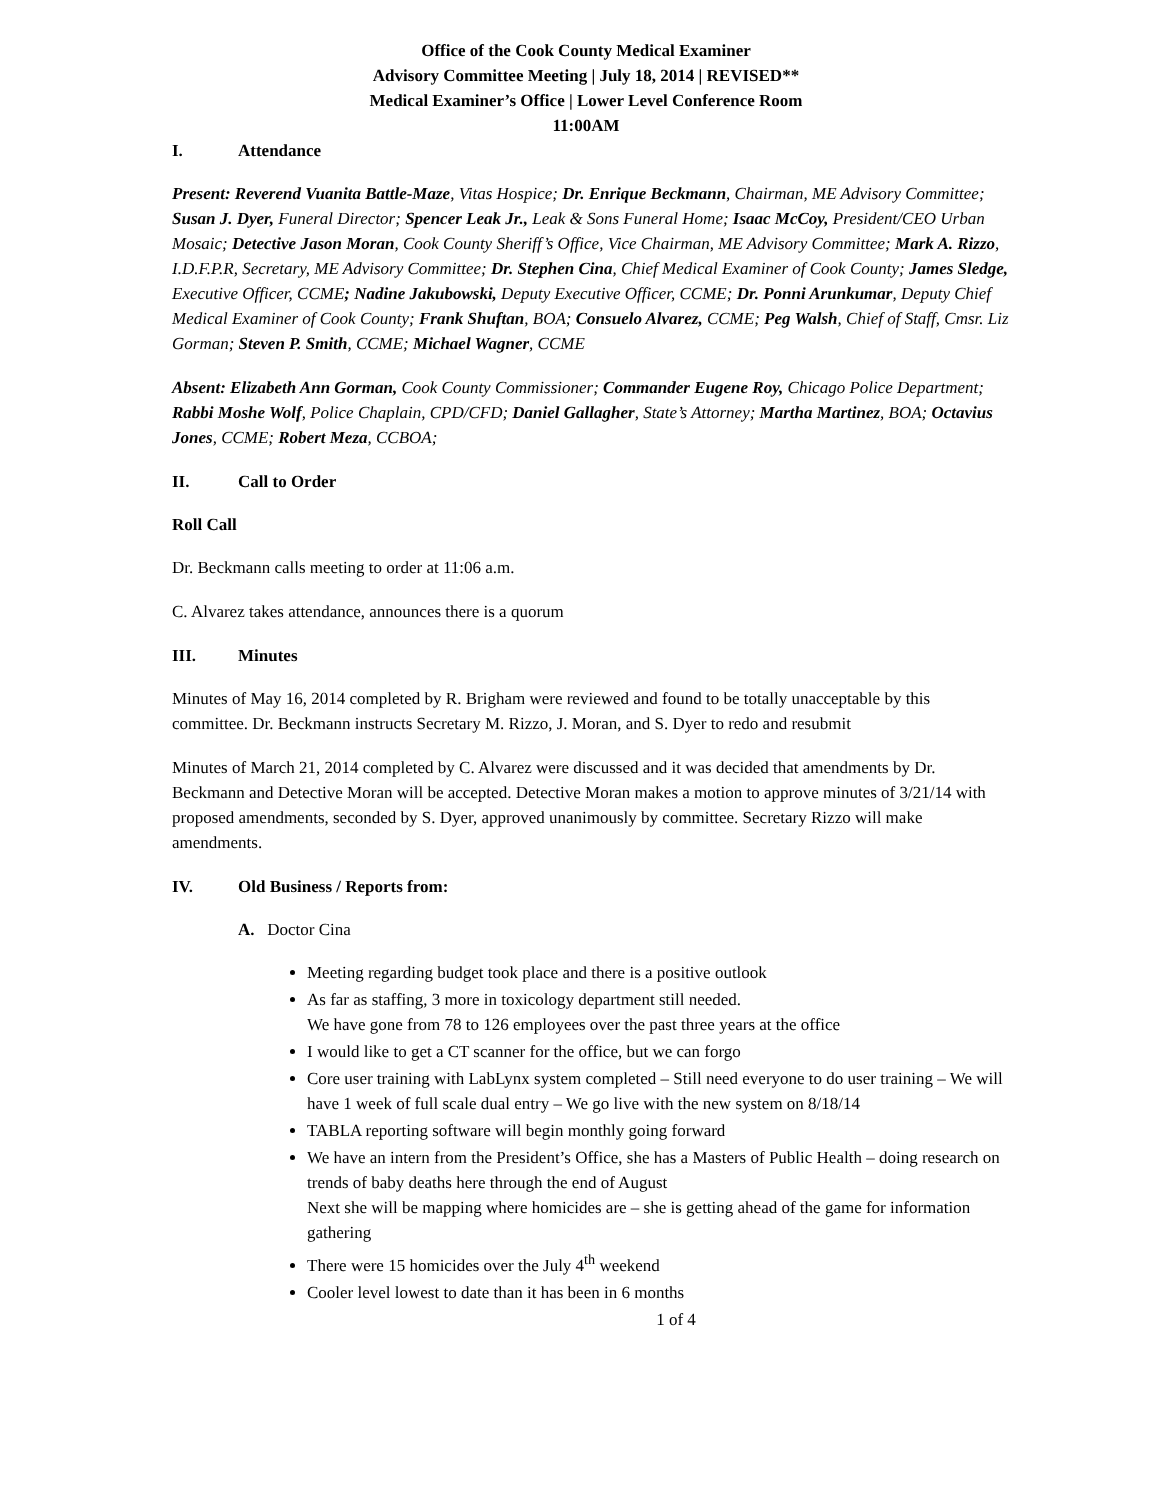Office of the Cook County Medical Examiner
Advisory Committee Meeting | July 18, 2014 | REVISED**
Medical Examiner’s Office | Lower Level Conference Room
11:00AM
I. Attendance
Present: Reverend Vuanita Battle-Maze, Vitas Hospice; Dr. Enrique Beckmann, Chairman, ME Advisory Committee; Susan J. Dyer, Funeral Director; Spencer Leak Jr., Leak & Sons Funeral Home; Isaac McCoy, President/CEO Urban Mosaic; Detective Jason Moran, Cook County Sheriff’s Office, Vice Chairman, ME Advisory Committee; Mark A. Rizzo, I.D.F.P.R, Secretary, ME Advisory Committee; Dr. Stephen Cina, Chief Medical Examiner of Cook County; James Sledge, Executive Officer, CCME; Nadine Jakubowski, Deputy Executive Officer, CCME; Dr. Ponni Arunkumar, Deputy Chief Medical Examiner of Cook County; Frank Shuftan, BOA; Consuelo Alvarez, CCME; Peg Walsh, Chief of Staff, Cmsr. Liz Gorman; Steven P. Smith, CCME; Michael Wagner, CCME
Absent: Elizabeth Ann Gorman, Cook County Commissioner; Commander Eugene Roy, Chicago Police Department; Rabbi Moshe Wolf, Police Chaplain, CPD/CFD; Daniel Gallagher, State’s Attorney; Martha Martinez, BOA; Octavius Jones, CCME; Robert Meza, CCBOA;
II. Call to Order
Roll Call
Dr. Beckmann calls meeting to order at 11:06 a.m.
C. Alvarez takes attendance, announces there is a quorum
III. Minutes
Minutes of May 16, 2014 completed by R. Brigham were reviewed and found to be totally unacceptable by this committee. Dr. Beckmann instructs Secretary M. Rizzo, J. Moran, and S. Dyer to redo and resubmit
Minutes of March 21, 2014 completed by C. Alvarez were discussed and it was decided that amendments by Dr. Beckmann and Detective Moran will be accepted. Detective Moran makes a motion to approve minutes of 3/21/14 with proposed amendments, seconded by S. Dyer, approved unanimously by committee. Secretary Rizzo will make amendments.
IV. Old Business / Reports from:
A. Doctor Cina
Meeting regarding budget took place and there is a positive outlook
As far as staffing, 3 more in toxicology department still needed.
We have gone from 78 to 126 employees over the past three years at the office
I would like to get a CT scanner for the office, but we can forgo
Core user training with LabLynx system completed – Still need everyone to do user training – We will have 1 week of full scale dual entry – We go live with the new system on 8/18/14
TABLA reporting software will begin monthly going forward
We have an intern from the President’s Office, she has a Masters of Public Health – doing research on trends of baby deaths here through the end of August
Next she will be mapping where homicides are – she is getting ahead of the game for information gathering
There were 15 homicides over the July 4<sup>th</sup> weekend
Cooler level lowest to date than it has been in 6 months
1 of 4